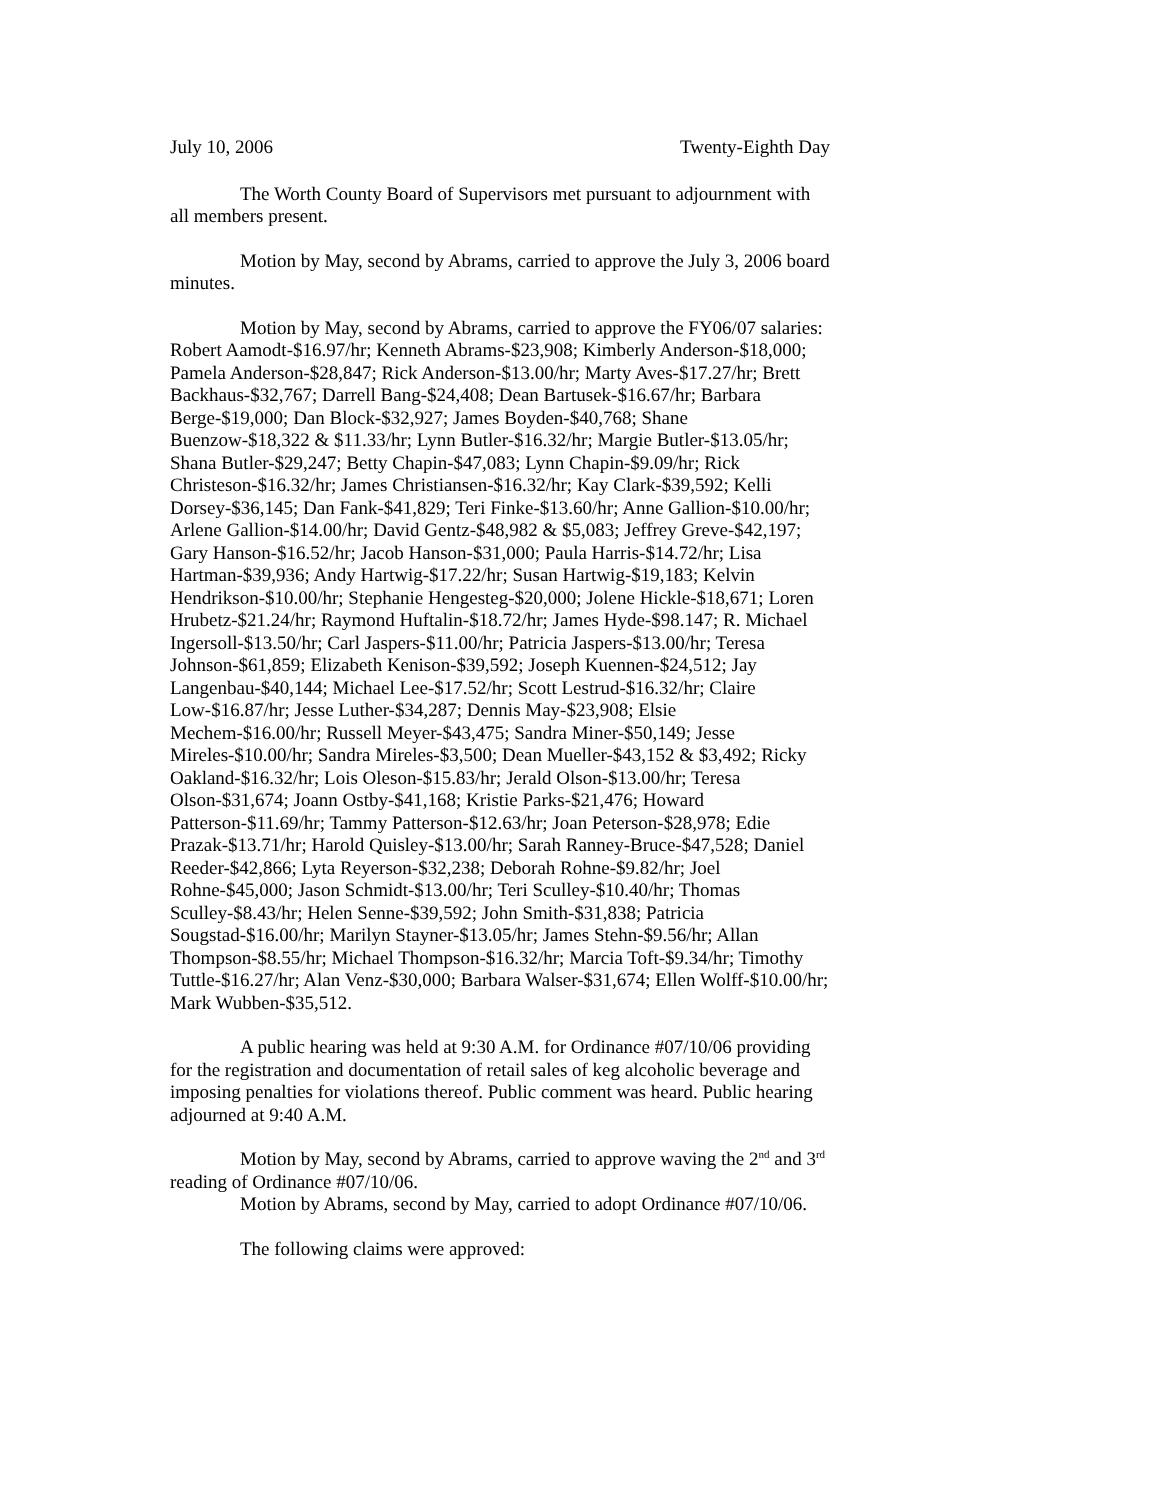July 10, 2006 Twenty-Eighth Day
The Worth County Board of Supervisors met pursuant to adjournment with all members present.
Motion by May, second by Abrams, carried to approve the July 3, 2006 board minutes.
Motion by May, second by Abrams, carried to approve the FY06/07 salaries: Robert Aamodt-$16.97/hr; Kenneth Abrams-$23,908; Kimberly Anderson-$18,000; Pamela Anderson-$28,847; Rick Anderson-$13.00/hr; Marty Aves-$17.27/hr; Brett Backhaus-$32,767; Darrell Bang-$24,408; Dean Bartusek-$16.67/hr; Barbara Berge-$19,000; Dan Block-$32,927; James Boyden-$40,768; Shane Buenzow-$18,322 & $11.33/hr; Lynn Butler-$16.32/hr; Margie Butler-$13.05/hr; Shana Butler-$29,247; Betty Chapin-$47,083; Lynn Chapin-$9.09/hr; Rick Christeson-$16.32/hr; James Christiansen-$16.32/hr; Kay Clark-$39,592; Kelli Dorsey-$36,145; Dan Fank-$41,829; Teri Finke-$13.60/hr; Anne Gallion-$10.00/hr; Arlene Gallion-$14.00/hr; David Gentz-$48,982 & $5,083; Jeffrey Greve-$42,197; Gary Hanson-$16.52/hr; Jacob Hanson-$31,000; Paula Harris-$14.72/hr; Lisa Hartman-$39,936; Andy Hartwig-$17.22/hr; Susan Hartwig-$19,183; Kelvin Hendrikson-$10.00/hr; Stephanie Hengesteg-$20,000; Jolene Hickle-$18,671; Loren Hrubetz-$21.24/hr; Raymond Huftalin-$18.72/hr; James Hyde-$98.147; R. Michael Ingersoll-$13.50/hr; Carl Jaspers-$11.00/hr; Patricia Jaspers-$13.00/hr; Teresa Johnson-$61,859; Elizabeth Kenison-$39,592; Joseph Kuennen-$24,512; Jay Langenbau-$40,144; Michael Lee-$17.52/hr; Scott Lestrud-$16.32/hr; Claire Low-$16.87/hr; Jesse Luther-$34,287; Dennis May-$23,908; Elsie Mechem-$16.00/hr; Russell Meyer-$43,475; Sandra Miner-$50,149; Jesse Mireles-$10.00/hr; Sandra Mireles-$3,500; Dean Mueller-$43,152 & $3,492; Ricky Oakland-$16.32/hr; Lois Oleson-$15.83/hr; Jerald Olson-$13.00/hr; Teresa Olson-$31,674; Joann Ostby-$41,168; Kristie Parks-$21,476; Howard Patterson-$11.69/hr; Tammy Patterson-$12.63/hr; Joan Peterson-$28,978; Edie Prazak-$13.71/hr; Harold Quisley-$13.00/hr; Sarah Ranney-Bruce-$47,528; Daniel Reeder-$42,866; Lyta Reyerson-$32,238; Deborah Rohne-$9.82/hr; Joel Rohne-$45,000; Jason Schmidt-$13.00/hr; Teri Sculley-$10.40/hr; Thomas Sculley-$8.43/hr; Helen Senne-$39,592; John Smith-$31,838; Patricia Sougstad-$16.00/hr; Marilyn Stayner-$13.05/hr; James Stehn-$9.56/hr; Allan Thompson-$8.55/hr; Michael Thompson-$16.32/hr; Marcia Toft-$9.34/hr; Timothy Tuttle-$16.27/hr; Alan Venz-$30,000; Barbara Walser-$31,674; Ellen Wolff-$10.00/hr; Mark Wubben-$35,512.
A public hearing was held at 9:30 A.M. for Ordinance #07/10/06 providing for the registration and documentation of retail sales of keg alcoholic beverage and imposing penalties for violations thereof. Public comment was heard. Public hearing adjourned at 9:40 A.M.
Motion by May, second by Abrams, carried to approve waving the 2<sup>nd</sup> and 3<sup>rd</sup> reading of Ordinance #07/10/06.
Motion by Abrams, second by May, carried to adopt Ordinance #07/10/06.
The following claims were approved: